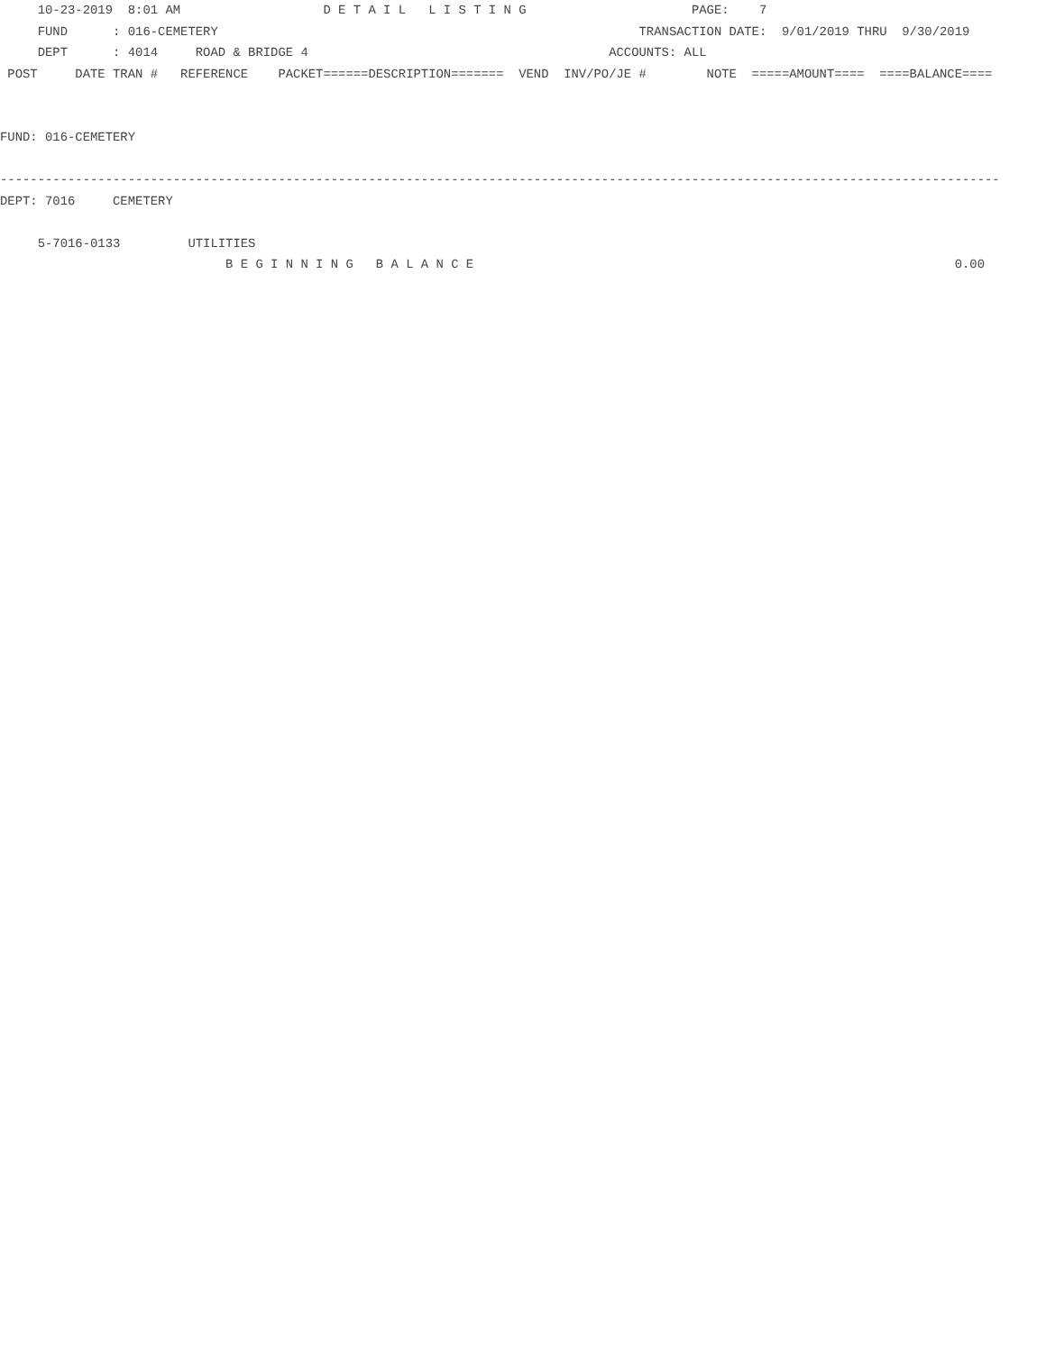10-23-2019  8:01 AM                   D E T A I L   L I S T I N G                      PAGE:    7
     FUND      : 016-CEMETERY                                                        TRANSACTION DATE:  9/01/2019 THRU  9/30/2019
     DEPT      : 4014     ROAD & BRIDGE 4                                        ACCOUNTS: ALL
 POST     DATE TRAN #   REFERENCE    PACKET======DESCRIPTION=======  VEND  INV/PO/JE #        NOTE  =====AMOUNT====  ====BALANCE====


FUND: 016-CEMETERY

-------------------------------------------------------------------------------------------------------------------------------------
DEPT: 7016     CEMETERY

     5-7016-0133         UTILITIES
                              B E G I N N I N G   B A L A N C E                                                                0.00